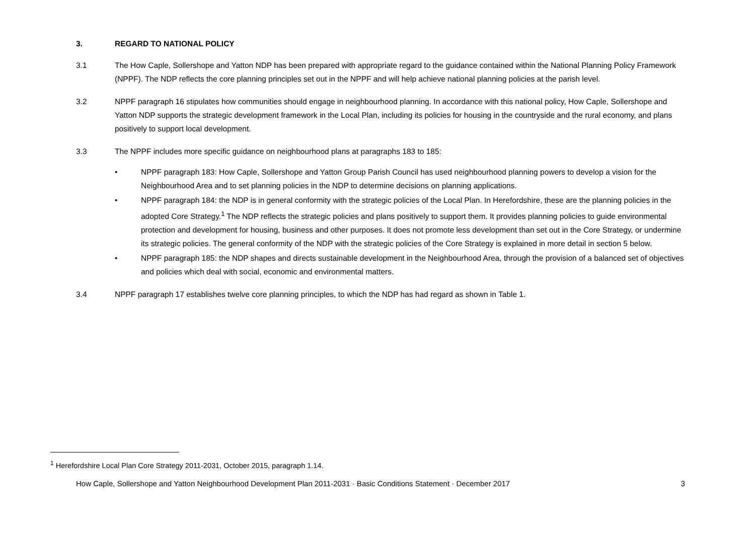3. REGARD TO NATIONAL POLICY
3.1 The How Caple, Sollershope and Yatton NDP has been prepared with appropriate regard to the guidance contained within the National Planning Policy Framework (NPPF). The NDP reflects the core planning principles set out in the NPPF and will help achieve national planning policies at the parish level.
3.2 NPPF paragraph 16 stipulates how communities should engage in neighbourhood planning. In accordance with this national policy, How Caple, Sollershope and Yatton NDP supports the strategic development framework in the Local Plan, including its policies for housing in the countryside and the rural economy, and plans positively to support local development.
3.3 The NPPF includes more specific guidance on neighbourhood plans at paragraphs 183 to 185:
• NPPF paragraph 183: How Caple, Sollershope and Yatton Group Parish Council has used neighbourhood planning powers to develop a vision for the Neighbourhood Area and to set planning policies in the NDP to determine decisions on planning applications.
• NPPF paragraph 184: the NDP is in general conformity with the strategic policies of the Local Plan. In Herefordshire, these are the planning policies in the adopted Core Strategy.<sup>1</sup> The NDP reflects the strategic policies and plans positively to support them. It provides planning policies to guide environmental protection and development for housing, business and other purposes. It does not promote less development than set out in the Core Strategy, or undermine its strategic policies. The general conformity of the NDP with the strategic policies of the Core Strategy is explained in more detail in section 5 below.
• NPPF paragraph 185: the NDP shapes and directs sustainable development in the Neighbourhood Area, through the provision of a balanced set of objectives and policies which deal with social, economic and environmental matters.
3.4 NPPF paragraph 17 establishes twelve core planning principles, to which the NDP has had regard as shown in Table 1.
<sup>1</sup> Herefordshire Local Plan Core Strategy 2011-2031, October 2015, paragraph 1.14.
How Caple, Sollershope and Yatton Neighbourhood Development Plan 2011-2031 · Basic Conditions Statement · December 2017 3